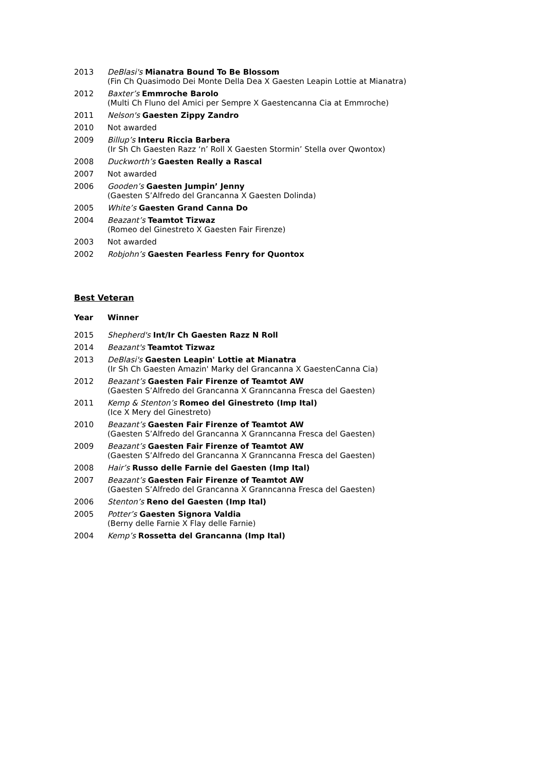| 2013 | DeBlasi's Mianatra Bound To Be Blossom (Fin Ch Quasimodo Dei Monte Della Dea X Gaesten Leapin Lottie at Mianatra) |
| 2012 | Baxter’s Emmroche Barolo (Multi Ch Fluno del Amici per Sempre X Gaestencanna Cia at Emmroche) |
| 2011 | Nelson's Gaesten Zippy Zandro |
| 2010 | Not awarded |
| 2009 | Billup’s Interu Riccia Barbera (Ir Sh Ch Gaesten Razz ‘n’ Roll X Gaesten Stormin’ Stella over Qwontox) |
| 2008 | Duckworth’s Gaesten Really a Rascal |
| 2007 | Not awarded |
| 2006 | Gooden’s Gaesten Jumpin’ Jenny (Gaesten S’Alfredo del Grancanna X Gaesten Dolinda) |
| 2005 | White’s Gaesten Grand Canna Do |
| 2004 | Beazant’s Teamtot Tizwaz (Romeo del Ginestreto X Gaesten Fair Firenze) |
| 2003 | Not awarded |
| 2002 | Robjohn’s Gaesten Fearless Fenry for Quontox |
Best Veteran
| Year | Winner |
| --- | --- |
| 2015 | Shepherd's Int/Ir Ch Gaesten Razz N Roll |
| 2014 | Beazant's Teamtot Tizwaz |
| 2013 | DeBlasi's Gaesten Leapin' Lottie at Mianatra (Ir Sh Ch Gaesten Amazin' Marky del Grancanna X GaestenCanna Cia) |
| 2012 | Beazant’s Gaesten Fair Firenze of Teamtot AW (Gaesten S’Alfredo del Grancanna X Granncanna Fresca del Gaesten) |
| 2011 | Kemp & Stenton’s Romeo del Ginestreto (Imp Ital) (Ice X Mery del Ginestreto) |
| 2010 | Beazant’s Gaesten Fair Firenze of Teamtot AW (Gaesten S’Alfredo del Grancanna X Granncanna Fresca del Gaesten) |
| 2009 | Beazant’s Gaesten Fair Firenze of Teamtot AW (Gaesten S’Alfredo del Grancanna X Granncanna Fresca del Gaesten) |
| 2008 | Hair’s Russo delle Farnie del Gaesten (Imp Ital) |
| 2007 | Beazant’s Gaesten Fair Firenze of Teamtot AW (Gaesten S’Alfredo del Grancanna X Granncanna Fresca del Gaesten) |
| 2006 | Stenton’s Reno del Gaesten (Imp Ital) |
| 2005 | Potter’s Gaesten Signora Valdia (Berny delle Farnie X Flay delle Farnie) |
| 2004 | Kemp’s Rossetta del Grancanna (Imp Ital) |